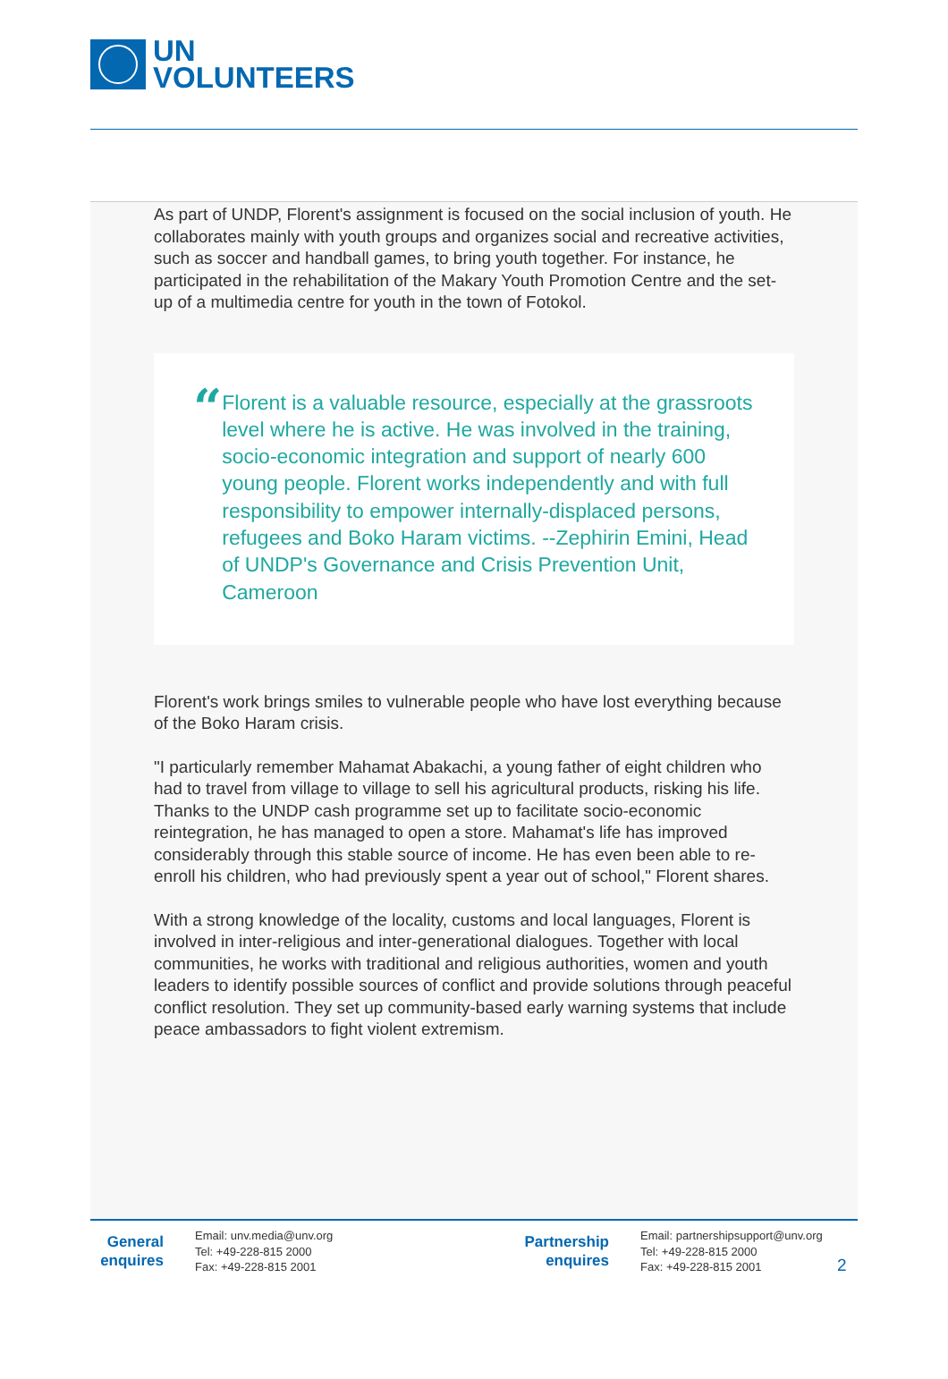UN
VOLUNTEERS
As part of UNDP, Florent's assignment is focused on the social inclusion of youth. He collaborates mainly with youth groups and organizes social and recreative activities, such as soccer and handball games, to bring youth together. For instance, he participated in the rehabilitation of the Makary Youth Promotion Centre and the set-up of a multimedia centre for youth in the town of Fotokol.
“
Florent is a valuable resource, especially at the grassroots level where he is active. He was involved in the training, socio-economic integration and support of nearly 600 young people. Florent works independently and with full responsibility to empower internally-displaced persons, refugees and Boko Haram victims. --Zephirin Emini, Head of UNDP's Governance and Crisis Prevention Unit, Cameroon
Florent's work brings smiles to vulnerable people who have lost everything because of the Boko Haram crisis.
"I particularly remember Mahamat Abakachi, a young father of eight children who had to travel from village to village to sell his agricultural products, risking his life. Thanks to the UNDP cash programme set up to facilitate socio-economic reintegration, he has managed to open a store. Mahamat's life has improved considerably through this stable source of income. He has even been able to re-enroll his children, who had previously spent a year out of school," Florent shares.
With a strong knowledge of the locality, customs and local languages, Florent is involved in inter-religious and inter-generational dialogues. Together with local communities, he works with traditional and religious authorities, women and youth leaders to identify possible sources of conflict and provide solutions through peaceful conflict resolution. They set up community-based early warning systems that include peace ambassadors to fight violent extremism.
General enquires
Email: unv.media@unv.org
Tel: +49-228-815 2000
Fax: +49-228-815 2001
Partnership enquires
Email: partnershipsupport@unv.org
Tel: +49-228-815 2000
Fax: +49-228-815 2001
2